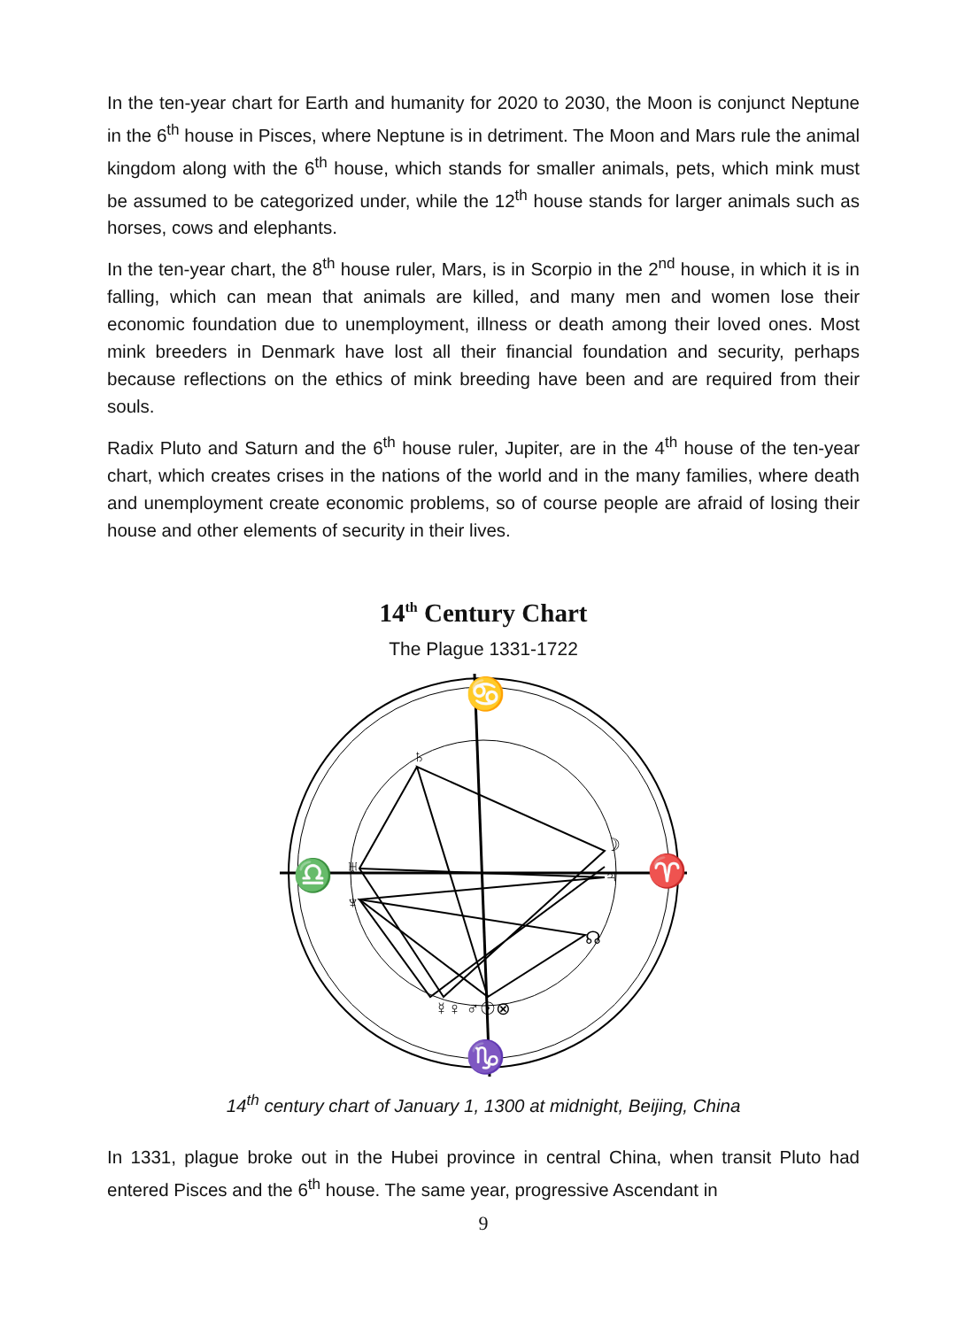In the ten-year chart for Earth and humanity for 2020 to 2030, the Moon is conjunct Neptune in the 6<sup>th</sup> house in Pisces, where Neptune is in detriment. The Moon and Mars rule the animal kingdom along with the 6<sup>th</sup> house, which stands for smaller animals, pets, which mink must be assumed to be categorized under, while the 12<sup>th</sup> house stands for larger animals such as horses, cows and elephants.
In the ten-year chart, the 8<sup>th</sup> house ruler, Mars, is in Scorpio in the 2<sup>nd</sup> house, in which it is in falling, which can mean that animals are killed, and many men and women lose their economic foundation due to unemployment, illness or death among their loved ones. Most mink breeders in Denmark have lost all their financial foundation and security, perhaps because reflections on the ethics of mink breeding have been and are required from their souls.
Radix Pluto and Saturn and the 6<sup>th</sup> house ruler, Jupiter, are in the 4<sup>th</sup> house of the ten-year chart, which creates crises in the nations of the world and in the many families, where death and unemployment create economic problems, so of course people are afraid of losing their house and other elements of security in their lives.
14<sup>th</sup> Century Chart
The Plague 1331-1722
♄
☽
♃
♅
♆
☊
☿♀ ♂☉⊗
♋
♈
♎
♑
14<sup>th</sup> century chart of January 1, 1300 at midnight, Beijing, China
In 1331, plague broke out in the Hubei province in central China, when transit Pluto had entered Pisces and the 6<sup>th</sup> house. The same year, progressive Ascendant in
9